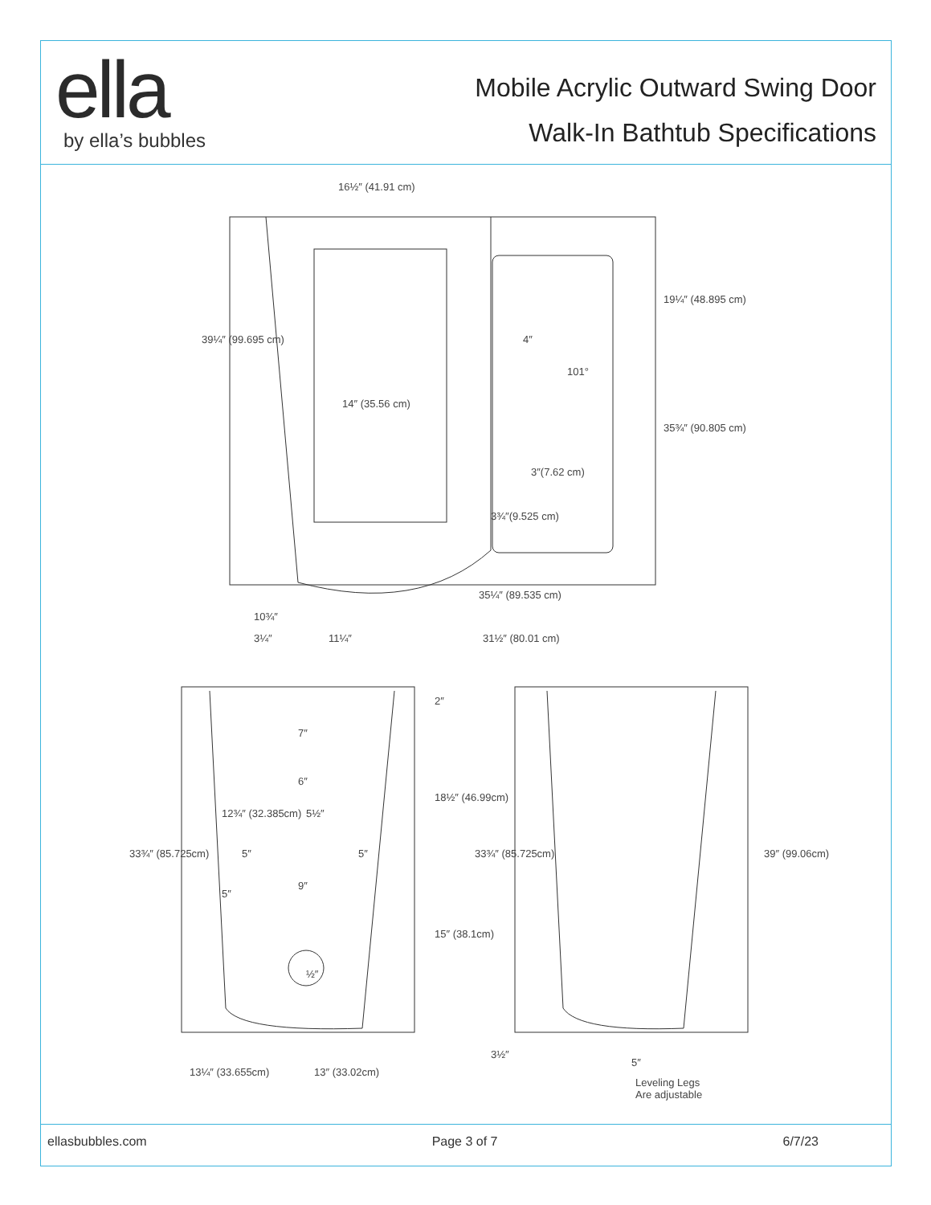ella
by ella’s bubbles
Mobile Acrylic Outward Swing Door
Walk-In Bathtub Specifications
16½″ (41.91 cm)
14″ (35.56 cm)
3″(7.62 cm)
4″
101°
39¼″ (99.695 cm)
19¼″ (48.895 cm)
35¾″ (90.805 cm)
3¾″(9.525 cm)
35¼″ (89.535 cm)
10¾″
3¼″ 11¼″ 31½″ (80.01 cm)
7″
6″
9″
12¾″ (32.385cm) 5½″
5″ 5″
5″
½″
2″
18½″ (46.99cm)
15″ (38.1cm)
33¾″ (85.725cm) 33¾″ (85.725cm) 39″ (99.06cm)
13¼″ (33.655cm) 13″ (33.02cm)
3½″
5″
Leveling Legs
Are adjustable
ellasbubbles.com Page 3 of 7 6/7/23